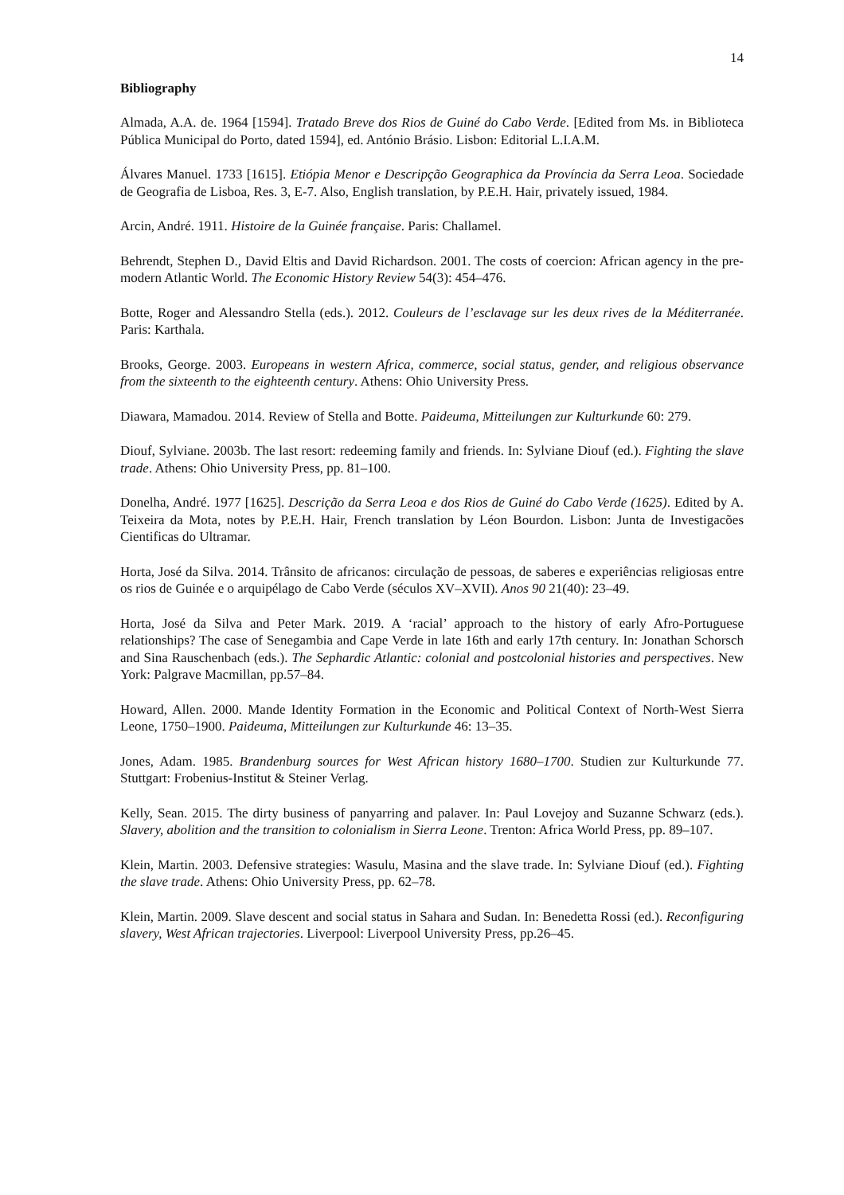14
Bibliography
Almada, A.A. de. 1964 [1594]. Tratado Breve dos Rios de Guiné do Cabo Verde. [Edited from Ms. in Biblioteca Pública Municipal do Porto, dated 1594], ed. António Brásio. Lisbon: Editorial L.I.A.M.
Álvares Manuel. 1733 [1615]. Etiópia Menor e Descripção Geographica da Província da Serra Leoa. Sociedade de Geografia de Lisboa, Res. 3, E-7. Also, English translation, by P.E.H. Hair, privately issued, 1984.
Arcin, André. 1911. Histoire de la Guinée française. Paris: Challamel.
Behrendt, Stephen D., David Eltis and David Richardson. 2001. The costs of coercion: African agency in the pre-modern Atlantic World. The Economic History Review 54(3): 454–476.
Botte, Roger and Alessandro Stella (eds.). 2012. Couleurs de l’esclavage sur les deux rives de la Méditerranée. Paris: Karthala.
Brooks, George. 2003. Europeans in western Africa, commerce, social status, gender, and religious observance from the sixteenth to the eighteenth century. Athens: Ohio University Press.
Diawara, Mamadou. 2014. Review of Stella and Botte. Paideuma, Mitteilungen zur Kulturkunde 60: 279.
Diouf, Sylviane. 2003b. The last resort: redeeming family and friends. In: Sylviane Diouf (ed.). Fighting the slave trade. Athens: Ohio University Press, pp. 81–100.
Donelha, André. 1977 [1625]. Descrição da Serra Leoa e dos Rios de Guiné do Cabo Verde (1625). Edited by A. Teixeira da Mota, notes by P.E.H. Hair, French translation by Léon Bourdon. Lisbon: Junta de Investigacões Cientificas do Ultramar.
Horta, José da Silva. 2014. Trânsito de africanos: circulação de pessoas, de saberes e experiências religiosas entre os rios de Guinée e o arquipélago de Cabo Verde (séculos XV–XVII). Anos 90 21(40): 23–49.
Horta, José da Silva and Peter Mark. 2019. A ‘racial’ approach to the history of early Afro-Portuguese relationships? The case of Senegambia and Cape Verde in late 16th and early 17th century. In: Jonathan Schorsch and Sina Rauschenbach (eds.). The Sephardic Atlantic: colonial and postcolonial histories and perspectives. New York: Palgrave Macmillan, pp.57–84.
Howard, Allen. 2000. Mande Identity Formation in the Economic and Political Context of North-West Sierra Leone, 1750–1900. Paideuma, Mitteilungen zur Kulturkunde 46: 13–35.
Jones, Adam. 1985. Brandenburg sources for West African history 1680–1700. Studien zur Kulturkunde 77. Stuttgart: Frobenius-Institut & Steiner Verlag.
Kelly, Sean. 2015. The dirty business of panyarring and palaver. In: Paul Lovejoy and Suzanne Schwarz (eds.). Slavery, abolition and the transition to colonialism in Sierra Leone. Trenton: Africa World Press, pp. 89–107.
Klein, Martin. 2003. Defensive strategies: Wasulu, Masina and the slave trade. In: Sylviane Diouf (ed.). Fighting the slave trade. Athens: Ohio University Press, pp. 62–78.
Klein, Martin. 2009. Slave descent and social status in Sahara and Sudan. In: Benedetta Rossi (ed.). Reconfiguring slavery, West African trajectories. Liverpool: Liverpool University Press, pp.26–45.